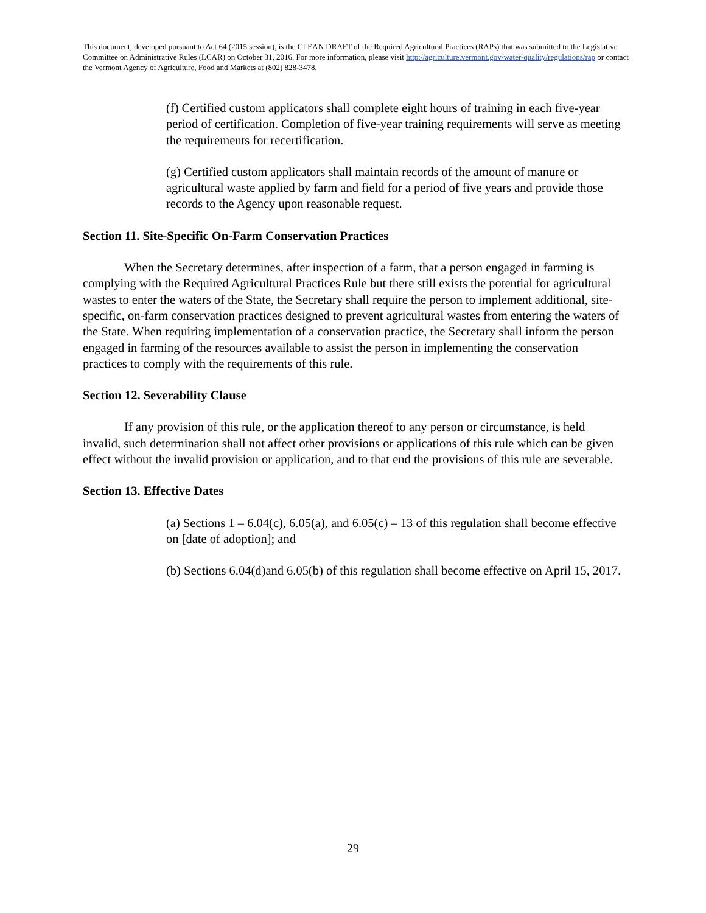This document, developed pursuant to Act 64 (2015 session), is the CLEAN DRAFT of the Required Agricultural Practices (RAPs) that was submitted to the Legislative Committee on Administrative Rules (LCAR) on October 31, 2016. For more information, please visit http://agriculture.vermont.gov/water-quality/regulations/rap or contact the Vermont Agency of Agriculture, Food and Markets at (802) 828-3478.
(f) Certified custom applicators shall complete eight hours of training in each five-year period of certification. Completion of five-year training requirements will serve as meeting the requirements for recertification.
(g) Certified custom applicators shall maintain records of the amount of manure or agricultural waste applied by farm and field for a period of five years and provide those records to the Agency upon reasonable request.
Section 11. Site-Specific On-Farm Conservation Practices
When the Secretary determines, after inspection of a farm, that a person engaged in farming is complying with the Required Agricultural Practices Rule but there still exists the potential for agricultural wastes to enter the waters of the State, the Secretary shall require the person to implement additional, site-specific, on-farm conservation practices designed to prevent agricultural wastes from entering the waters of the State. When requiring implementation of a conservation practice, the Secretary shall inform the person engaged in farming of the resources available to assist the person in implementing the conservation practices to comply with the requirements of this rule.
Section 12. Severability Clause
If any provision of this rule, or the application thereof to any person or circumstance, is held invalid, such determination shall not affect other provisions or applications of this rule which can be given effect without the invalid provision or application, and to that end the provisions of this rule are severable.
Section 13. Effective Dates
(a) Sections 1 – 6.04(c), 6.05(a), and 6.05(c) – 13 of this regulation shall become effective on [date of adoption]; and
(b) Sections 6.04(d)and 6.05(b) of this regulation shall become effective on April 15, 2017.
29